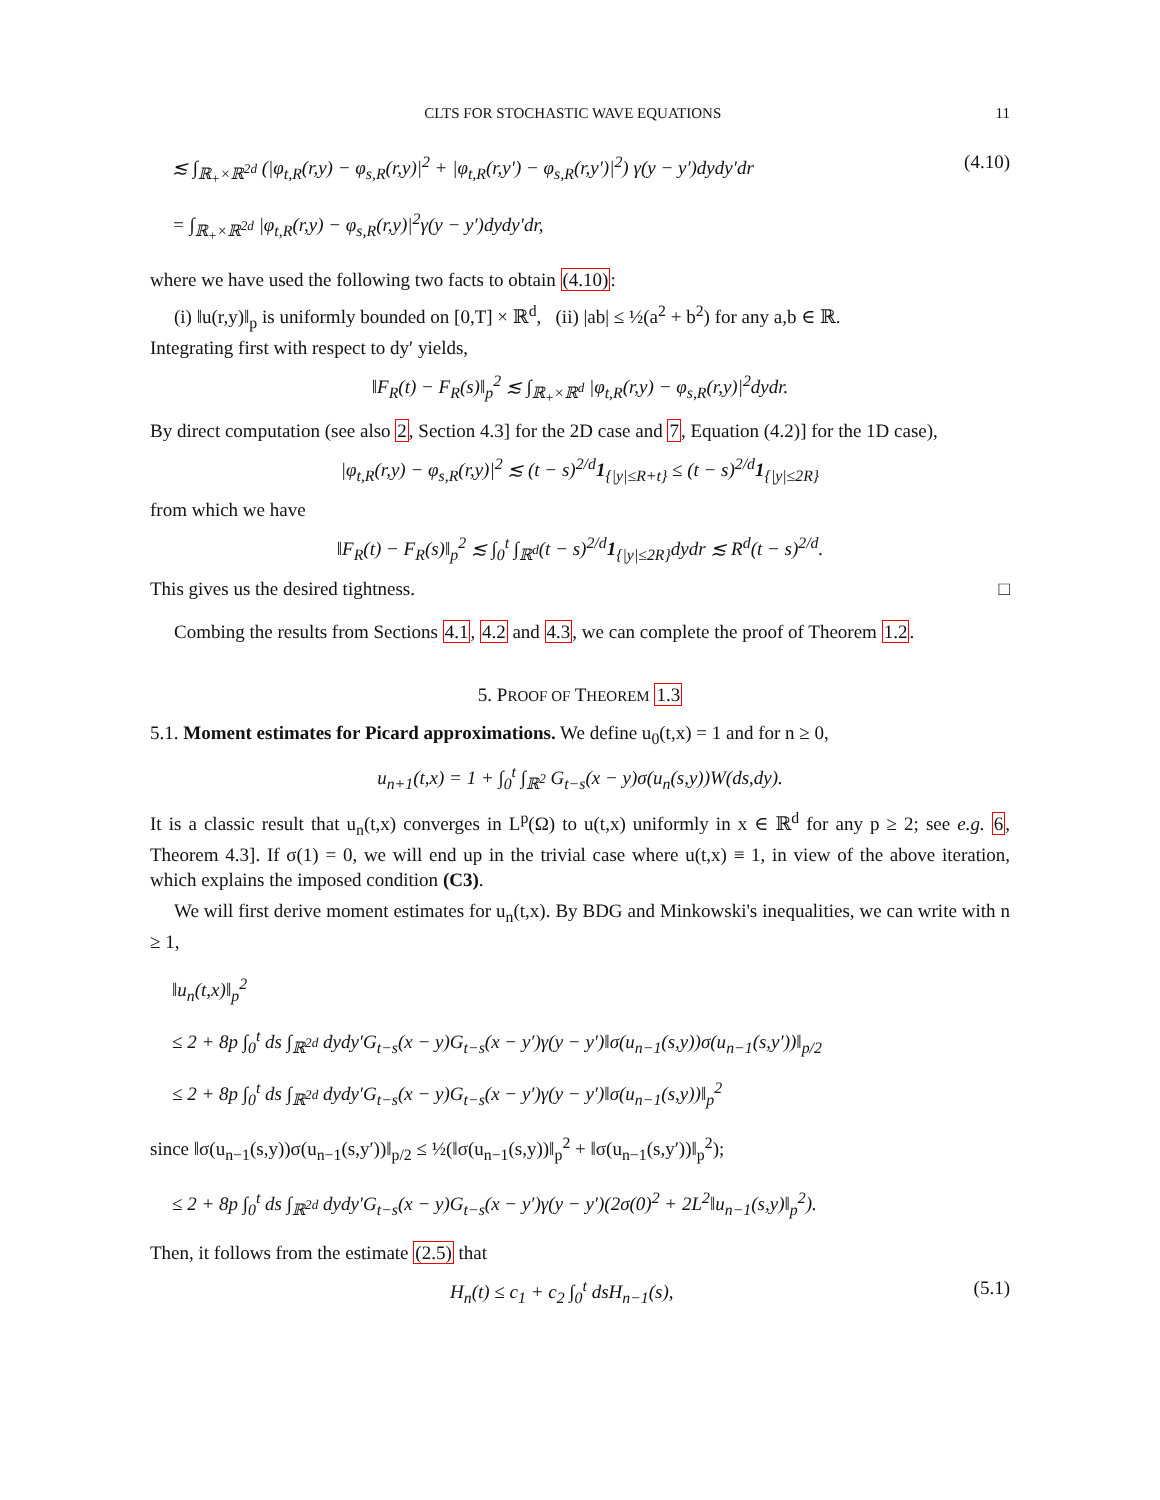CLTS FOR STOCHASTIC WAVE EQUATIONS 11
≲ ∫<sub>ℝ<sub>+</sub>×ℝ<sup>2d</sup></sub> (|φ<sub>t,R</sub>(r,y) − φ<sub>s,R</sub>(r,y)|<sup>2</sup> + |φ<sub>t,R</sub>(r,y′) − φ<sub>s,R</sub>(r,y′)|<sup>2</sup>) γ(y − y′)dydy′dr (4.10)
= ∫<sub>ℝ<sub>+</sub>×ℝ<sup>2d</sup></sub> |φ<sub>t,R</sub>(r,y) − φ<sub>s,R</sub>(r,y)|<sup>2</sup>γ(y − y′)dydy′dr,
where we have used the following two facts to obtain (4.10):
(i) ‖u(r,y)‖<sub>p</sub> is uniformly bounded on [0,T] × ℝ<sup>d</sup>, (ii) |ab| ≤ ½(a<sup>2</sup> + b<sup>2</sup>) for any a,b ∈ ℝ.
Integrating first with respect to dy′ yields,
‖F<sub>R</sub>(t) − F<sub>R</sub>(s)‖<sub>p</sub><sup>2</sup> ≲ ∫<sub>ℝ<sub>+</sub>×ℝ<sup>d</sup></sub> |φ<sub>t,R</sub>(r,y) − φ<sub>s,R</sub>(r,y)|<sup>2</sup>dydr.
By direct computation (see also 2, Section 4.3] for the 2D case and 7, Equation (4.2)] for the 1D case),
|φ<sub>t,R</sub>(r,y) − φ<sub>s,R</sub>(r,y)|<sup>2</sup> ≲ (t − s)<sup>2/d</sup>1<sub>{|y|≤R+t}</sub> ≤ (t − s)<sup>2/d</sup>1<sub>{|y|≤2R}</sub>
from which we have
‖F<sub>R</sub>(t) − F<sub>R</sub>(s)‖<sub>p</sub><sup>2</sup> ≲ ∫<sub>0</sub><sup>t</sup> ∫<sub>ℝ<sup>d</sup></sub>(t − s)<sup>2/d</sup>1<sub>{|y|≤2R}</sub>dydr ≲ R<sup>d</sup>(t − s)<sup>2/d</sup>.
This gives us the desired tightness. □
Combing the results from Sections 4.1, 4.2 and 4.3, we can complete the proof of Theorem 1.2.
5. PROOF OF THEOREM 1.3
5.1. Moment estimates for Picard approximations. We define u<sub>0</sub>(t,x) = 1 and for n ≥ 0,
u<sub>n+1</sub>(t,x) = 1 + ∫<sub>0</sub><sup>t</sup> ∫<sub>ℝ<sup>2</sup></sub> G<sub>t−s</sub>(x − y)σ(u<sub>n</sub>(s,y))W(ds,dy).
It is a classic result that u<sub>n</sub>(t,x) converges in L<sup>p</sup>(Ω) to u(t,x) uniformly in x ∈ ℝ<sup>d</sup> for any p ≥ 2; see e.g. 6, Theorem 4.3]. If σ(1) = 0, we will end up in the trivial case where u(t,x) ≡ 1, in view of the above iteration, which explains the imposed condition (C3).
We will first derive moment estimates for u<sub>n</sub>(t,x). By BDG and Minkowski's inequalities, we can write with n ≥ 1,
‖u<sub>n</sub>(t,x)‖<sub>p</sub><sup>2</sup>
≤ 2 + 8p ∫<sub>0</sub><sup>t</sup> ds ∫<sub>ℝ<sup>2d</sup></sub> dydy′G<sub>t−s</sub>(x − y)G<sub>t−s</sub>(x − y′)γ(y − y′)‖σ(u<sub>n−1</sub>(s,y))σ(u<sub>n−1</sub>(s,y′))‖<sub>p/2</sub>
≤ 2 + 8p ∫<sub>0</sub><sup>t</sup> ds ∫<sub>ℝ<sup>2d</sup></sub> dydy′G<sub>t−s</sub>(x − y)G<sub>t−s</sub>(x − y′)γ(y − y′)‖σ(u<sub>n−1</sub>(s,y))‖<sub>p</sub><sup>2</sup>
since ‖σ(u<sub>n−1</sub>(s,y))σ(u<sub>n−1</sub>(s,y′))‖<sub>p/2</sub> ≤ ½(‖σ(u<sub>n−1</sub>(s,y))‖<sub>p</sub><sup>2</sup> + ‖σ(u<sub>n−1</sub>(s,y′))‖<sub>p</sub><sup>2</sup>);
≤ 2 + 8p ∫<sub>0</sub><sup>t</sup> ds ∫<sub>ℝ<sup>2d</sup></sub> dydy′G<sub>t−s</sub>(x − y)G<sub>t−s</sub>(x − y′)γ(y − y′)(2σ(0)<sup>2</sup> + 2L<sup>2</sup>‖u<sub>n−1</sub>(s,y)‖<sub>p</sub><sup>2</sup>).
Then, it follows from the estimate (2.5) that
H<sub>n</sub>(t) ≤ c<sub>1</sub> + c<sub>2</sub> ∫<sub>0</sub><sup>t</sup> dsH<sub>n−1</sub>(s), (5.1)